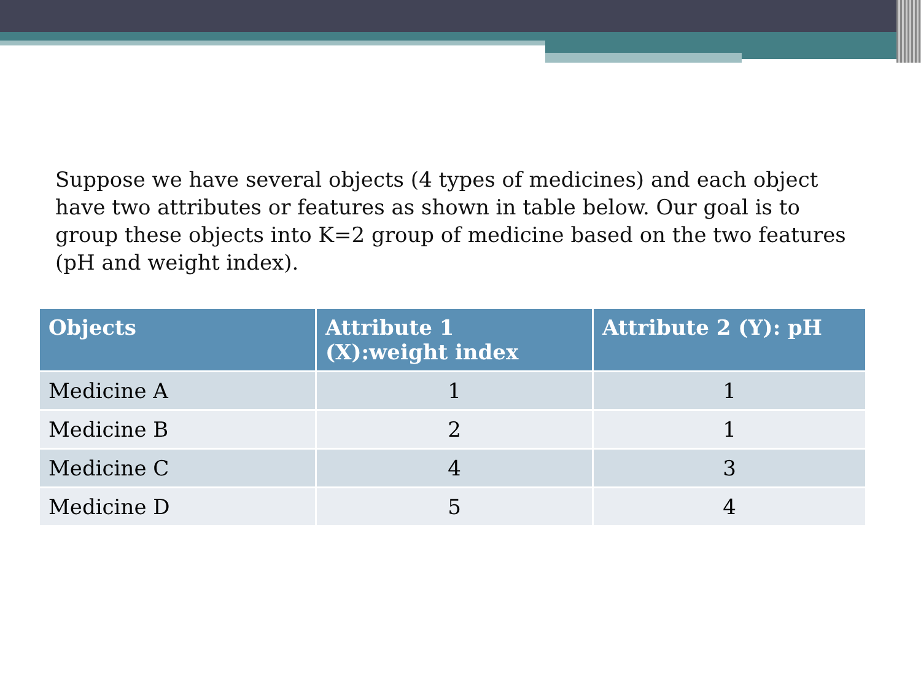Suppose we have several objects (4 types of medicines) and each object have two attributes or features as shown in table below. Our goal is to group these objects into K=2 group of medicine based on the two features (pH and weight index).
| Objects | Attribute 1 (X):weight index | Attribute 2 (Y): pH |
| --- | --- | --- |
| Medicine A | 1 | 1 |
| Medicine B | 2 | 1 |
| Medicine C | 4 | 3 |
| Medicine D | 5 | 4 |